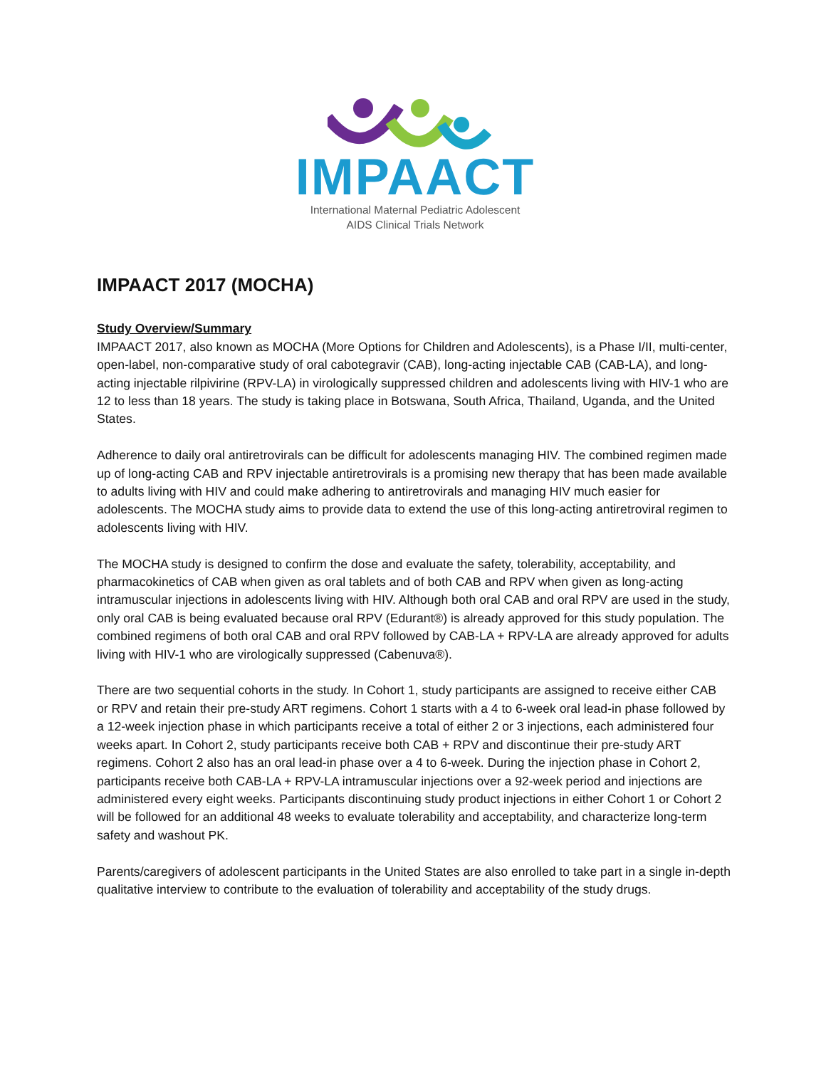IMPAACT
International Maternal Pediatric Adolescent
AIDS Clinical Trials Network
IMPAACT 2017 (MOCHA)
Study Overview/Summary
IMPAACT 2017, also known as MOCHA (More Options for Children and Adolescents), is a Phase I/II, multi-center, open-label, non-comparative study of oral cabotegravir (CAB), long-acting injectable CAB (CAB-LA), and long-acting injectable rilpivirine (RPV-LA) in virologically suppressed children and adolescents living with HIV-1 who are 12 to less than 18 years. The study is taking place in Botswana, South Africa, Thailand, Uganda, and the United States.
Adherence to daily oral antiretrovirals can be difficult for adolescents managing HIV. The combined regimen made up of long-acting CAB and RPV injectable antiretrovirals is a promising new therapy that has been made available to adults living with HIV and could make adhering to antiretrovirals and managing HIV much easier for adolescents. The MOCHA study aims to provide data to extend the use of this long-acting antiretroviral regimen to adolescents living with HIV.
The MOCHA study is designed to confirm the dose and evaluate the safety, tolerability, acceptability, and pharmacokinetics of CAB when given as oral tablets and of both CAB and RPV when given as long-acting intramuscular injections in adolescents living with HIV. Although both oral CAB and oral RPV are used in the study, only oral CAB is being evaluated because oral RPV (Edurant®) is already approved for this study population. The combined regimens of both oral CAB and oral RPV followed by CAB-LA + RPV-LA are already approved for adults living with HIV-1 who are virologically suppressed (Cabenuva®).
There are two sequential cohorts in the study. In Cohort 1, study participants are assigned to receive either CAB or RPV and retain their pre-study ART regimens. Cohort 1 starts with a 4 to 6-week oral lead-in phase followed by a 12-week injection phase in which participants receive a total of either 2 or 3 injections, each administered four weeks apart. In Cohort 2, study participants receive both CAB + RPV and discontinue their pre-study ART regimens. Cohort 2 also has an oral lead-in phase over a 4 to 6-week. During the injection phase in Cohort 2, participants receive both CAB-LA + RPV-LA intramuscular injections over a 92-week period and injections are administered every eight weeks. Participants discontinuing study product injections in either Cohort 1 or Cohort 2 will be followed for an additional 48 weeks to evaluate tolerability and acceptability, and characterize long-term safety and washout PK.
Parents/caregivers of adolescent participants in the United States are also enrolled to take part in a single in-depth qualitative interview to contribute to the evaluation of tolerability and acceptability of the study drugs.